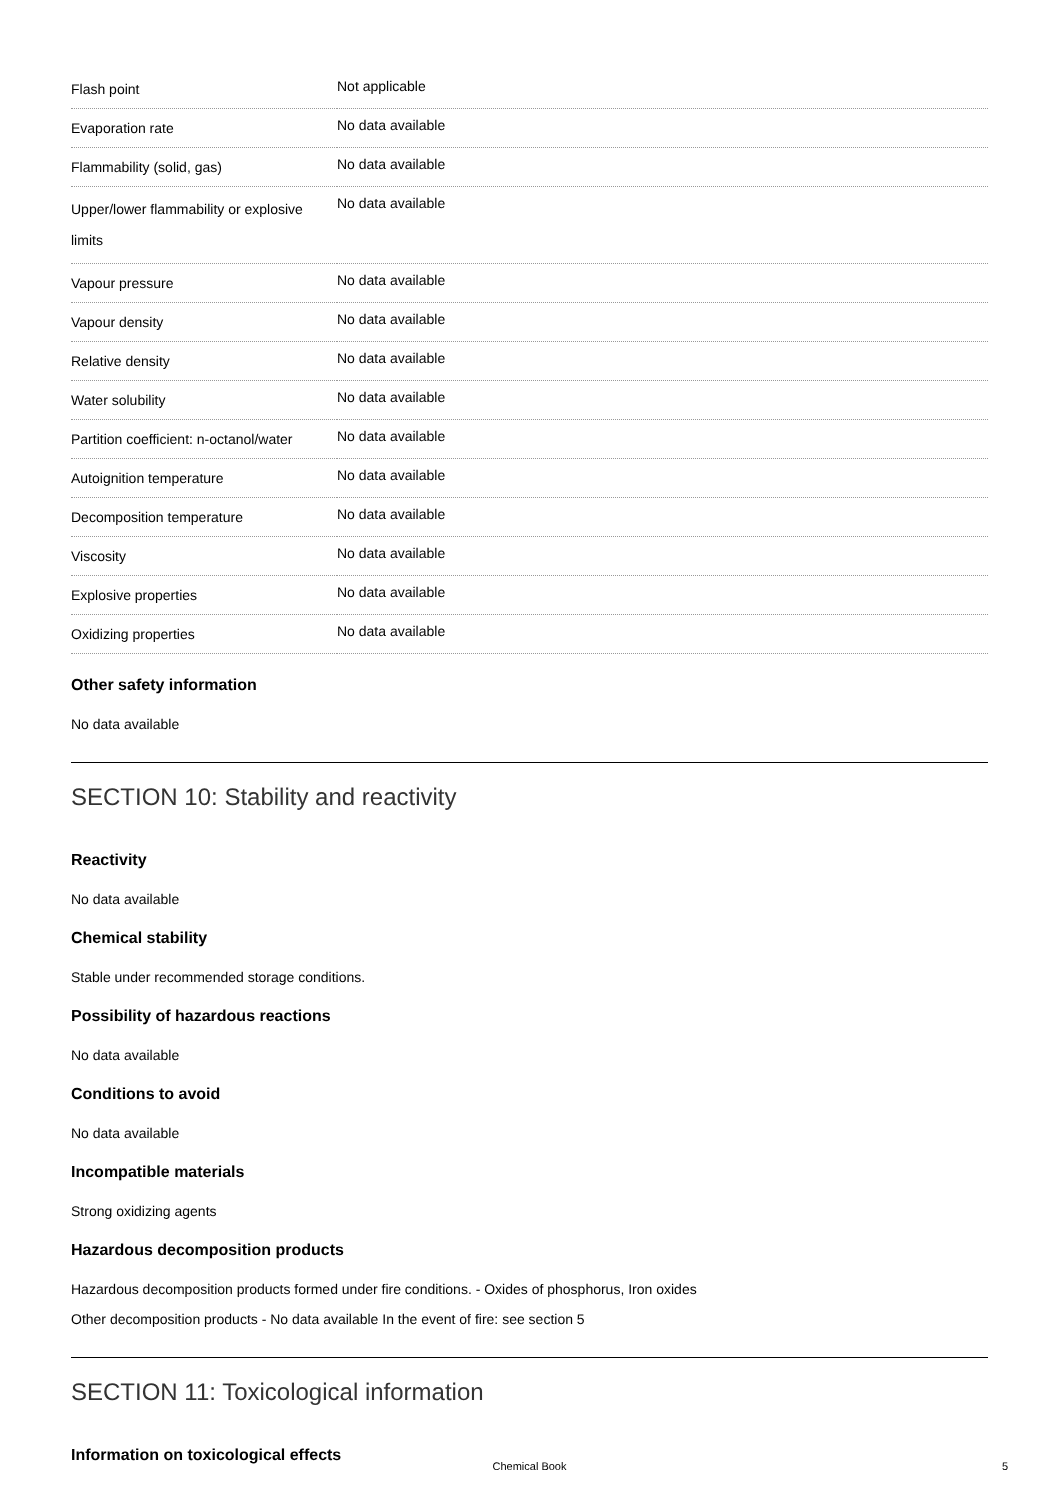| Flash point | Not applicable |
| Evaporation rate | No data available |
| Flammability (solid, gas) | No data available |
| Upper/lower flammability or explosive limits | No data available |
| Vapour pressure | No data available |
| Vapour density | No data available |
| Relative density | No data available |
| Water solubility | No data available |
| Partition coefficient: n-octanol/water | No data available |
| Autoignition temperature | No data available |
| Decomposition temperature | No data available |
| Viscosity | No data available |
| Explosive properties | No data available |
| Oxidizing properties | No data available |
Other safety information
No data available
SECTION 10: Stability and reactivity
Reactivity
No data available
Chemical stability
Stable under recommended storage conditions.
Possibility of hazardous reactions
No data available
Conditions to avoid
No data available
Incompatible materials
Strong oxidizing agents
Hazardous decomposition products
Hazardous decomposition products formed under fire conditions. - Oxides of phosphorus, Iron oxides
Other decomposition products - No data available In the event of fire: see section 5
SECTION 11: Toxicological information
Information on toxicological effects
Chemical Book 5